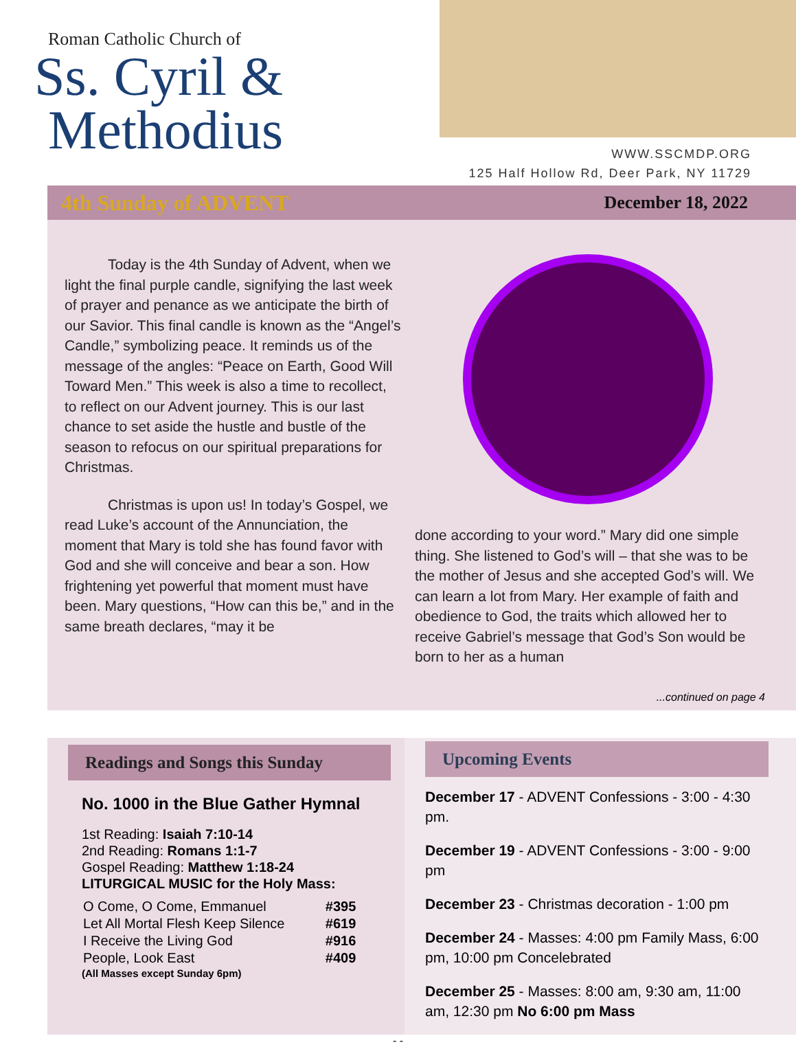Roman Catholic Church of
Ss. Cyril &
Methodius
WWW.SSCMDP.ORG
125 Half Hollow Rd, Deer Park, NY 11729
4th Sunday of ADVENT December 18, 2022
   Today is the 4th Sunday of Advent, when we light the final purple candle, signifying the last week of prayer and penance as we anticipate the birth of our Savior. This final candle is known as the “Angel’s Candle,” symbolizing peace. It reminds us of the message of the angles: “Peace on Earth, Good Will Toward Men.” This week is also a time to recollect, to reflect on our Advent journey. This is our last chance to set aside the hustle and bustle of the season to refocus on our spiritual preparations for Christmas.
   Christmas is upon us! In today’s Gospel, we read Luke’s account of the Annunciation, the moment that Mary is told she has found favor with God and she will conceive and bear a son. How frightening yet powerful that moment must have been. Mary questions, “How can this be,” and in the same breath declares, “may it be
done according to your word.” Mary did one simple thing. She listened to God’s will – that she was to be the mother of Jesus and she accepted God’s will. We can learn a lot from Mary. Her example of faith and obedience to God, the traits which allowed her to receive Gabriel’s message that God’s Son would be born to her as a human
...continued on page 4
Readings and Songs this Sunday
No. 1000 in the Blue Gather Hymnal
1st Reading: Isaiah 7:10-14
2nd Reading: Romans 1:1-7
Gospel Reading: Matthew 1:18-24
LITURGICAL MUSIC for the Holy Mass:
| O Come, O Come, Emmanuel | #395 |
| Let All Mortal Flesh Keep Silence | #619 |
| I Receive the Living God | #916 |
| People, Look East | #409 |
(All Masses except Sunday 6pm)
Upcoming Events
December 17 - ADVENT Confessions - 3:00 - 4:30 pm.
December 19 - ADVENT Confessions - 3:00 - 9:00 pm
December 23 - Christmas decoration - 1:00 pm
December 24 - Masses: 4:00 pm Family Mass, 6:00 pm, 10:00 pm Concelebrated
December 25 - Masses: 8:00 am, 9:30 am, 11:00 am, 12:30 pm No 6:00 pm Mass
- -